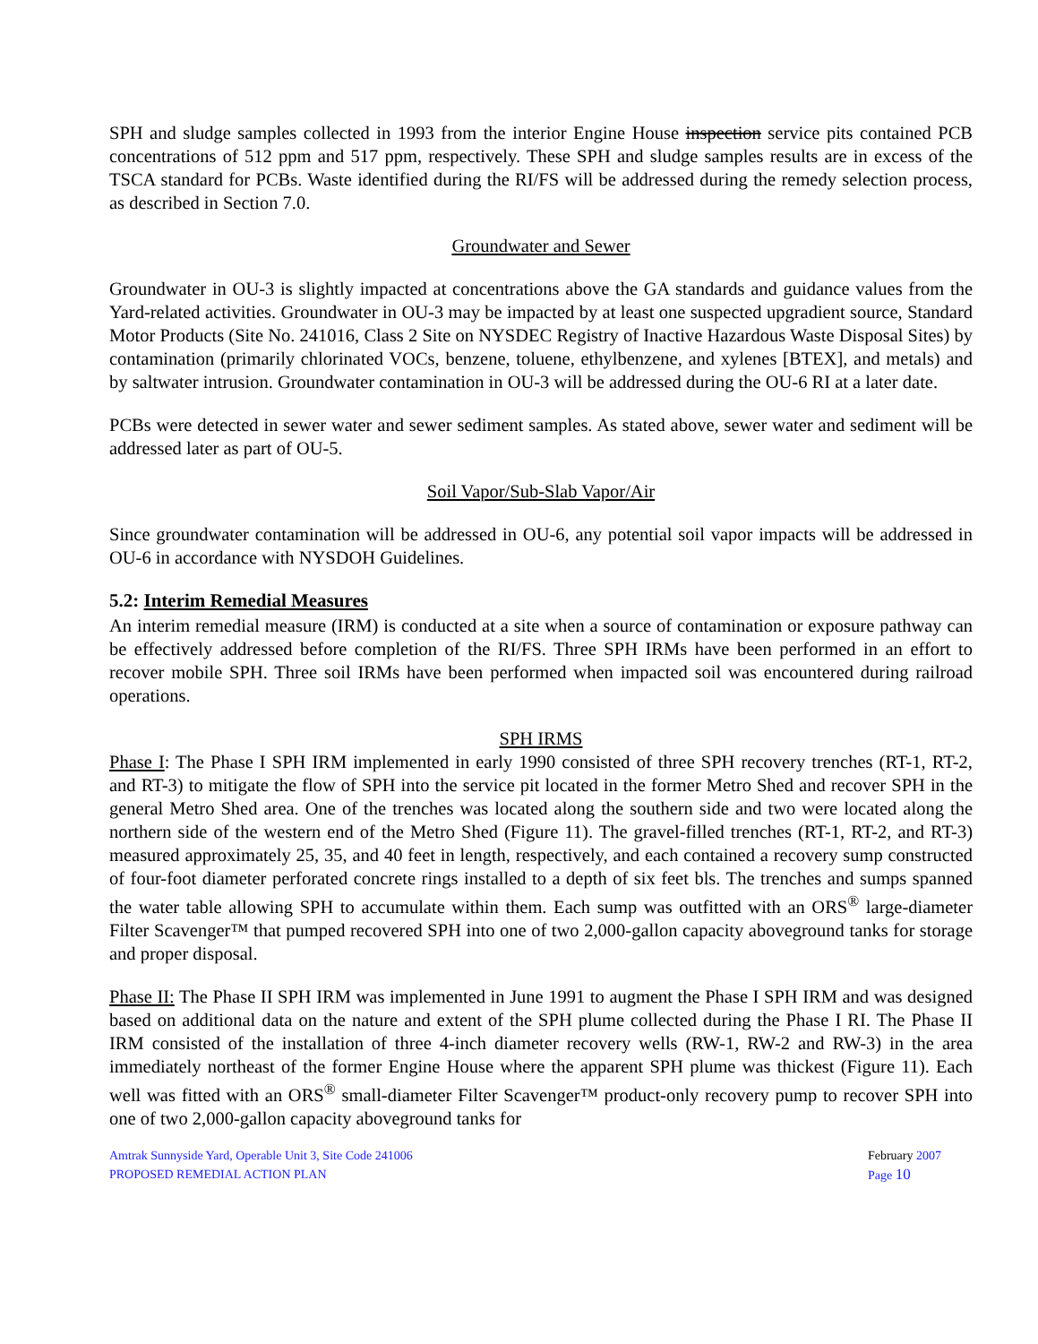SPH and sludge samples collected in 1993 from the interior Engine House inspection service pits contained PCB concentrations of 512 ppm and 517 ppm, respectively. These SPH and sludge samples results are in excess of the TSCA standard for PCBs. Waste identified during the RI/FS will be addressed during the remedy selection process, as described in Section 7.0.
Groundwater and Sewer
Groundwater in OU-3 is slightly impacted at concentrations above the GA standards and guidance values from the Yard-related activities. Groundwater in OU-3 may be impacted by at least one suspected upgradient source, Standard Motor Products (Site No. 241016, Class 2 Site on NYSDEC Registry of Inactive Hazardous Waste Disposal Sites) by contamination (primarily chlorinated VOCs, benzene, toluene, ethylbenzene, and xylenes [BTEX], and metals) and by saltwater intrusion. Groundwater contamination in OU-3 will be addressed during the OU-6 RI at a later date.
PCBs were detected in sewer water and sewer sediment samples. As stated above, sewer water and sediment will be addressed later as part of OU-5.
Soil Vapor/Sub-Slab Vapor/Air
Since groundwater contamination will be addressed in OU-6, any potential soil vapor impacts will be addressed in OU-6 in accordance with NYSDOH Guidelines.
5.2: Interim Remedial Measures
An interim remedial measure (IRM) is conducted at a site when a source of contamination or exposure pathway can be effectively addressed before completion of the RI/FS. Three SPH IRMs have been performed in an effort to recover mobile SPH. Three soil IRMs have been performed when impacted soil was encountered during railroad operations.
SPH IRMS
Phase I: The Phase I SPH IRM implemented in early 1990 consisted of three SPH recovery trenches (RT-1, RT-2, and RT-3) to mitigate the flow of SPH into the service pit located in the former Metro Shed and recover SPH in the general Metro Shed area. One of the trenches was located along the southern side and two were located along the northern side of the western end of the Metro Shed (Figure 11). The gravel-filled trenches (RT-1, RT-2, and RT-3) measured approximately 25, 35, and 40 feet in length, respectively, and each contained a recovery sump constructed of four-foot diameter perforated concrete rings installed to a depth of six feet bls. The trenches and sumps spanned the water table allowing SPH to accumulate within them. Each sump was outfitted with an ORS<sup>®</sup> large-diameter Filter Scavenger™ that pumped recovered SPH into one of two 2,000-gallon capacity aboveground tanks for storage and proper disposal.
Phase II: The Phase II SPH IRM was implemented in June 1991 to augment the Phase I SPH IRM and was designed based on additional data on the nature and extent of the SPH plume collected during the Phase I RI. The Phase II IRM consisted of the installation of three 4-inch diameter recovery wells (RW-1, RW-2 and RW-3) in the area immediately northeast of the former Engine House where the apparent SPH plume was thickest (Figure 11). Each well was fitted with an ORS<sup>®</sup> small-diameter Filter Scavenger™ product-only recovery pump to recover SPH into one of two 2,000-gallon capacity aboveground tanks for
Amtrak Sunnyside Yard, Operable Unit 3, Site Code 241006
PROPOSED REMEDIAL ACTION PLAN
February 2007
Page 10